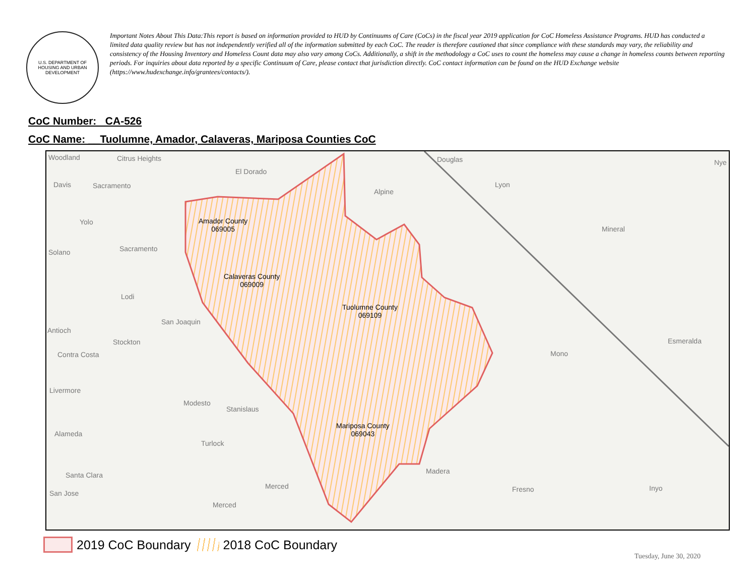U.S. DEPARTMENT OF HOUSING AND URBAN DEVELOPMENT
Important Notes About This Data:This report is based on information provided to HUD by Continuums of Care (CoCs) in the fiscal year 2019 application for CoC Homeless Assistance Programs. HUD has conducted a limited data quality review but has not independently verified all of the information submitted by each CoC. The reader is therefore cautioned that since compliance with these standards may vary, the reliability and consistency of the Housing Inventory and Homeless Count data may also vary among CoCs. Additionally, a shift in the methodology a CoC uses to count the homeless may cause a change in homeless counts between reporting periods. For inquiries about data reported by a specific Continuum of Care, please contact that jurisdiction directly. CoC contact information can be found on the HUD Exchange website (https://www.hudexchange.info/grantees/contacts/).
CoC Number: CA-526
CoC Name: __Tuolumne, Amador, Calaveras, Mariposa Counties CoC
Woodland Citrus Heights
El Dorado
Douglas Nye
Davis Sacramento Lyon
Alpine
Yolo
Mineral
Solano Sacramento
Lodi
San Joaquin
Antioch
Stockton Esmeralda
Contra Costa Mono
Livermore
Modesto
Stanislaus
Alameda
Turlock
Santa Clara Madera
Merced Fresno Inyo
San Jose
Merced
Amador County
069005
Calaveras County
069009
Tuolumne County
069109
Mariposa County
069043
2019 CoC Boundary
2018 CoC Boundary
Tuesday, June 30, 2020